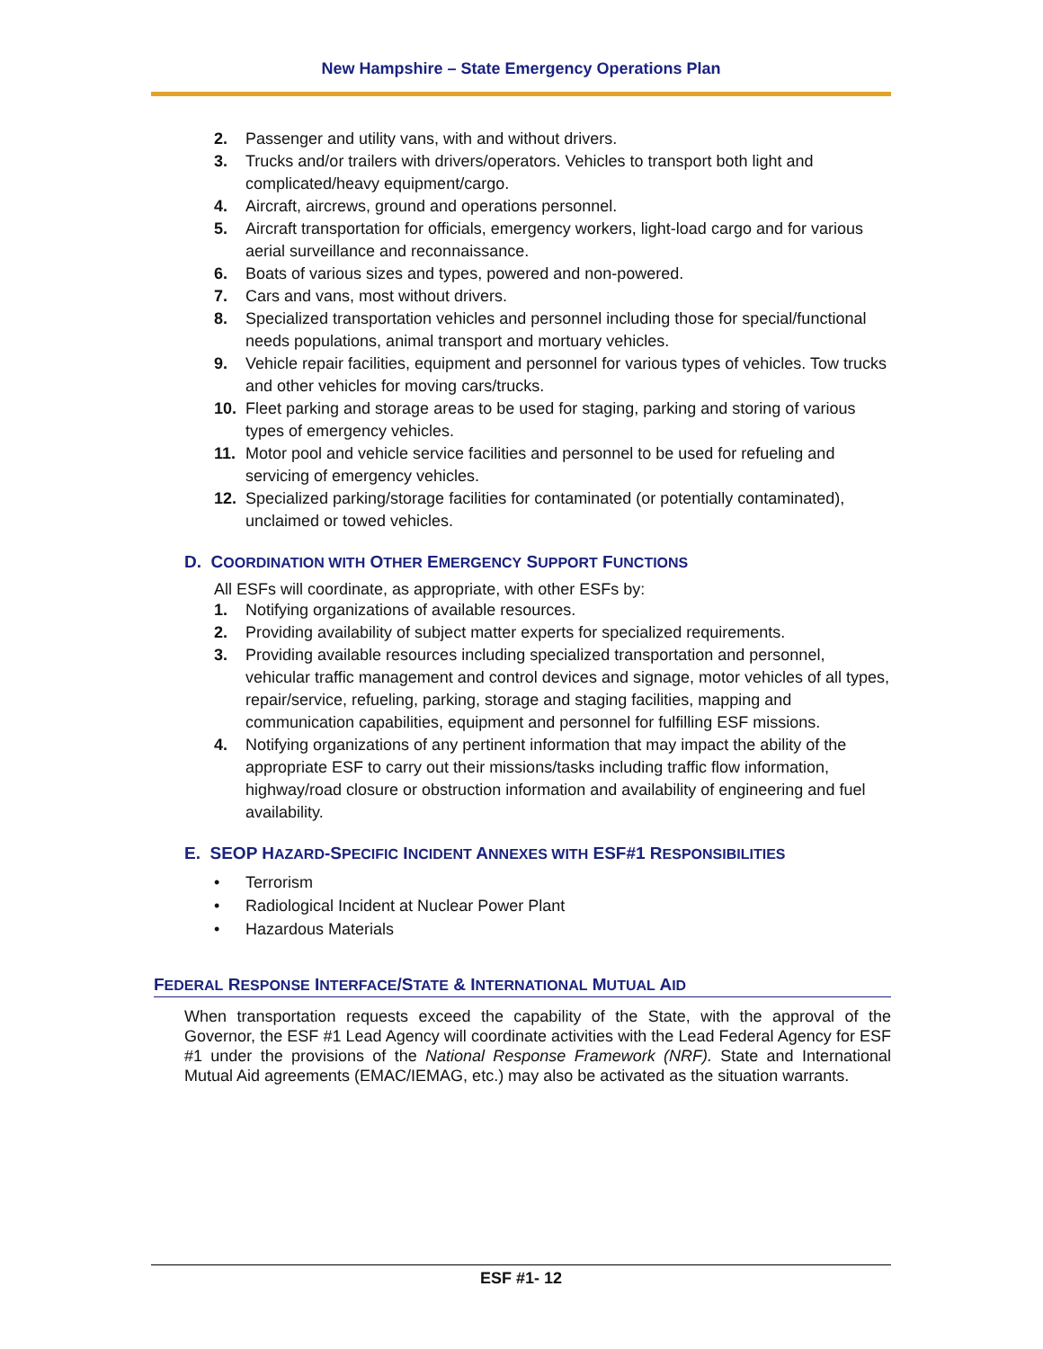New Hampshire – State Emergency Operations Plan
2. Passenger and utility vans, with and without drivers.
3. Trucks and/or trailers with drivers/operators. Vehicles to transport both light and complicated/heavy equipment/cargo.
4. Aircraft, aircrews, ground and operations personnel.
5. Aircraft transportation for officials, emergency workers, light-load cargo and for various aerial surveillance and reconnaissance.
6. Boats of various sizes and types, powered and non-powered.
7. Cars and vans, most without drivers.
8. Specialized transportation vehicles and personnel including those for special/functional needs populations, animal transport and mortuary vehicles.
9. Vehicle repair facilities, equipment and personnel for various types of vehicles. Tow trucks and other vehicles for moving cars/trucks.
10. Fleet parking and storage areas to be used for staging, parking and storing of various types of emergency vehicles.
11. Motor pool and vehicle service facilities and personnel to be used for refueling and servicing of emergency vehicles.
12. Specialized parking/storage facilities for contaminated (or potentially contaminated), unclaimed or towed vehicles.
D. COORDINATION WITH OTHER EMERGENCY SUPPORT FUNCTIONS
All ESFs will coordinate, as appropriate, with other ESFs by:
1. Notifying organizations of available resources.
2. Providing availability of subject matter experts for specialized requirements.
3. Providing available resources including specialized transportation and personnel, vehicular traffic management and control devices and signage, motor vehicles of all types, repair/service, refueling, parking, storage and staging facilities, mapping and communication capabilities, equipment and personnel for fulfilling ESF missions.
4. Notifying organizations of any pertinent information that may impact the ability of the appropriate ESF to carry out their missions/tasks including traffic flow information, highway/road closure or obstruction information and availability of engineering and fuel availability.
E. SEOP HAZARD-SPECIFIC INCIDENT ANNEXES WITH ESF#1 RESPONSIBILITIES
• Terrorism
• Radiological Incident at Nuclear Power Plant
• Hazardous Materials
FEDERAL RESPONSE INTERFACE/STATE & INTERNATIONAL MUTUAL AID
When transportation requests exceed the capability of the State, with the approval of the Governor, the ESF #1 Lead Agency will coordinate activities with the Lead Federal Agency for ESF #1 under the provisions of the National Response Framework (NRF). State and International Mutual Aid agreements (EMAC/IEMAG, etc.) may also be activated as the situation warrants.
ESF #1- 12